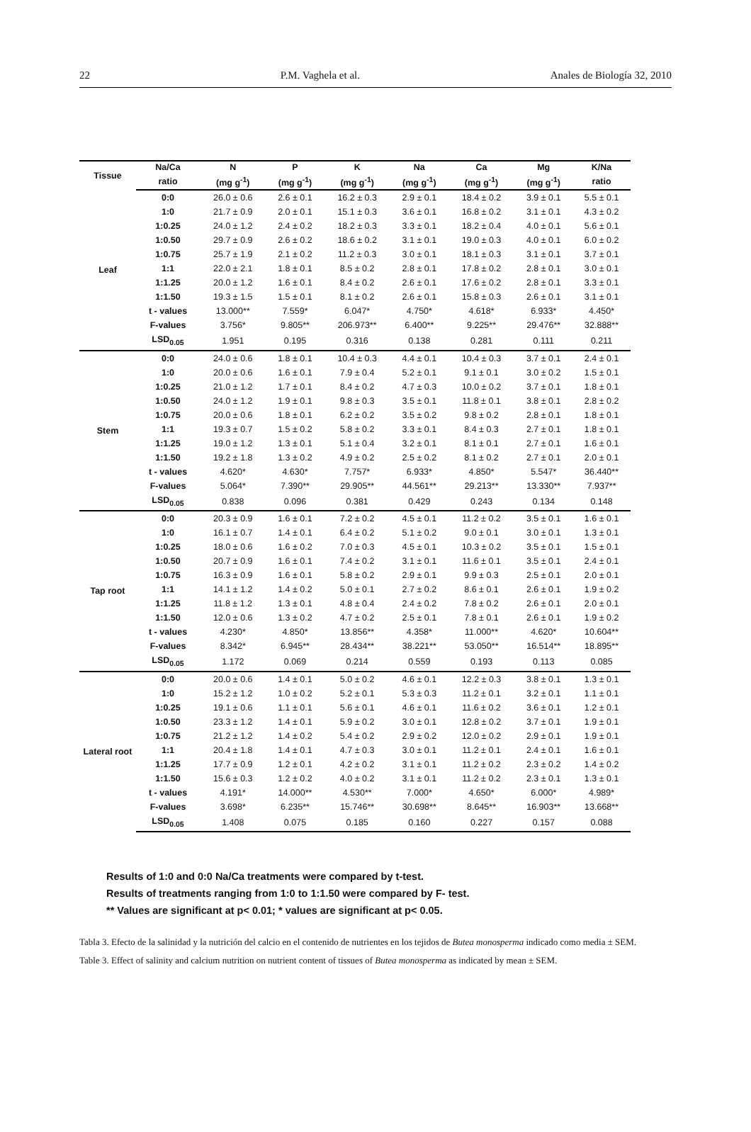22 P.M. Vaghela et al. Anales de Biología 32, 2010
| Tissue | Na/Ca | N | P | K | Na | Ca | Mg | K/Na |
| --- | --- | --- | --- | --- | --- | --- | --- | --- |
| | ratio | (mg g<sup>-1</sup>) | (mg g<sup>-1</sup>) | (mg g<sup>-1</sup>) | (mg g<sup>-1</sup>) | (mg g<sup>-1</sup>) | (mg g<sup>-1</sup>) | ratio |
| Leaf | 0:0 | 26.0 ± 0.6 | 2.6 ± 0.1 | 16.2 ± 0.3 | 2.9 ± 0.1 | 18.4 ± 0.2 | 3.9 ± 0.1 | 5.5 ± 0.1 |
| | 1:0 | 21.7 ± 0.9 | 2.0 ± 0.1 | 15.1 ± 0.3 | 3.6 ± 0.1 | 16.8 ± 0.2 | 3.1 ± 0.1 | 4.3 ± 0.2 |
| | 1:0.25 | 24.0 ± 1.2 | 2.4 ± 0.2 | 18.2 ± 0.3 | 3.3 ± 0.1 | 18.2 ± 0.4 | 4.0 ± 0.1 | 5.6 ± 0.1 |
| | 1:0.50 | 29.7 ± 0.9 | 2.6 ± 0.2 | 18.6 ± 0.2 | 3.1 ± 0.1 | 19.0 ± 0.3 | 4.0 ± 0.1 | 6.0 ± 0.2 |
| | 1:0.75 | 25.7 ± 1.9 | 2.1 ± 0.2 | 11.2 ± 0.3 | 3.0 ± 0.1 | 18.1 ± 0.3 | 3.1 ± 0.1 | 3.7 ± 0.1 |
| | 1:1 | 22.0 ± 2.1 | 1.8 ± 0.1 | 8.5 ± 0.2 | 2.8 ± 0.1 | 17.8 ± 0.2 | 2.8 ± 0.1 | 3.0 ± 0.1 |
| | 1:1.25 | 20.0 ± 1.2 | 1.6 ± 0.1 | 8.4 ± 0.2 | 2.6 ± 0.1 | 17.6 ± 0.2 | 2.8 ± 0.1 | 3.3 ± 0.1 |
| | 1:1.50 | 19.3 ± 1.5 | 1.5 ± 0.1 | 8.1 ± 0.2 | 2.6 ± 0.1 | 15.8 ± 0.3 | 2.6 ± 0.1 | 3.1 ± 0.1 |
| | t - values | 13.000** | 7.559* | 6.047* | 4.750* | 4.618* | 6.933* | 4.450* |
| | F-values | 3.756* | 9.805** | 206.973** | 6.400** | 9.225** | 29.476** | 32.888** |
| | LSD<sub>0.05</sub> | 1.951 | 0.195 | 0.316 | 0.138 | 0.281 | 0.111 | 0.211 |
| Stem | 0:0 | 24.0 ± 0.6 | 1.8 ± 0.1 | 10.4 ± 0.3 | 4.4 ± 0.1 | 10.4 ± 0.3 | 3.7 ± 0.1 | 2.4 ± 0.1 |
| | 1:0 | 20.0 ± 0.6 | 1.6 ± 0.1 | 7.9 ± 0.4 | 5.2 ± 0.1 | 9.1 ± 0.1 | 3.0 ± 0.2 | 1.5 ± 0.1 |
| | 1:0.25 | 21.0 ± 1.2 | 1.7 ± 0.1 | 8.4 ± 0.2 | 4.7 ± 0.3 | 10.0 ± 0.2 | 3.7 ± 0.1 | 1.8 ± 0.1 |
| | 1:0.50 | 24.0 ± 1.2 | 1.9 ± 0.1 | 9.8 ± 0.3 | 3.5 ± 0.1 | 11.8 ± 0.1 | 3.8 ± 0.1 | 2.8 ± 0.2 |
| | 1:0.75 | 20.0 ± 0.6 | 1.8 ± 0.1 | 6.2 ± 0.2 | 3.5 ± 0.2 | 9.8 ± 0.2 | 2.8 ± 0.1 | 1.8 ± 0.1 |
| | 1:1 | 19.3 ± 0.7 | 1.5 ± 0.2 | 5.8 ± 0.2 | 3.3 ± 0.1 | 8.4 ± 0.3 | 2.7 ± 0.1 | 1.8 ± 0.1 |
| | 1:1.25 | 19.0 ± 1.2 | 1.3 ± 0.1 | 5.1 ± 0.4 | 3.2 ± 0.1 | 8.1 ± 0.1 | 2.7 ± 0.1 | 1.6 ± 0.1 |
| | 1:1.50 | 19.2 ± 1.8 | 1.3 ± 0.2 | 4.9 ± 0.2 | 2.5 ± 0.2 | 8.1 ± 0.2 | 2.7 ± 0.1 | 2.0 ± 0.1 |
| | t - values | 4.620* | 4.630* | 7.757* | 6.933* | 4.850* | 5.547* | 36.440** |
| | F-values | 5.064* | 7.390** | 29.905** | 44.561** | 29.213** | 13.330** | 7.937** |
| | LSD<sub>0.05</sub> | 0.838 | 0.096 | 0.381 | 0.429 | 0.243 | 0.134 | 0.148 |
| Tap root | 0:0 | 20.3 ± 0.9 | 1.6 ± 0.1 | 7.2 ± 0.2 | 4.5 ± 0.1 | 11.2 ± 0.2 | 3.5 ± 0.1 | 1.6 ± 0.1 |
| | 1:0 | 16.1 ± 0.7 | 1.4 ± 0.1 | 6.4 ± 0.2 | 5.1 ± 0.2 | 9.0 ± 0.1 | 3.0 ± 0.1 | 1.3 ± 0.1 |
| | 1:0.25 | 18.0 ± 0.6 | 1.6 ± 0.2 | 7.0 ± 0.3 | 4.5 ± 0.1 | 10.3 ± 0.2 | 3.5 ± 0.1 | 1.5 ± 0.1 |
| | 1:0.50 | 20.7 ± 0.9 | 1.6 ± 0.1 | 7.4 ± 0.2 | 3.1 ± 0.1 | 11.6 ± 0.1 | 3.5 ± 0.1 | 2.4 ± 0.1 |
| | 1:0.75 | 16.3 ± 0.9 | 1.6 ± 0.1 | 5.8 ± 0.2 | 2.9 ± 0.1 | 9.9 ± 0.3 | 2.5 ± 0.1 | 2.0 ± 0.1 |
| | 1:1 | 14.1 ± 1.2 | 1.4 ± 0.2 | 5.0 ± 0.1 | 2.7 ± 0.2 | 8.6 ± 0.1 | 2.6 ± 0.1 | 1.9 ± 0.2 |
| | 1:1.25 | 11.8 ± 1.2 | 1.3 ± 0.1 | 4.8 ± 0.4 | 2.4 ± 0.2 | 7.8 ± 0.2 | 2.6 ± 0.1 | 2.0 ± 0.1 |
| | 1:1.50 | 12.0 ± 0.6 | 1.3 ± 0.2 | 4.7 ± 0.2 | 2.5 ± 0.1 | 7.8 ± 0.1 | 2.6 ± 0.1 | 1.9 ± 0.2 |
| | t - values | 4.230* | 4.850* | 13.856** | 4.358* | 11.000** | 4.620* | 10.604** |
| | F-values | 8.342* | 6.945** | 28.434** | 38.221** | 53.050** | 16.514** | 18.895** |
| | LSD<sub>0.05</sub> | 1.172 | 0.069 | 0.214 | 0.559 | 0.193 | 0.113 | 0.085 |
| Lateral root | 0:0 | 20.0 ± 0.6 | 1.4 ± 0.1 | 5.0 ± 0.2 | 4.6 ± 0.1 | 12.2 ± 0.3 | 3.8 ± 0.1 | 1.3 ± 0.1 |
| | 1:0 | 15.2 ± 1.2 | 1.0 ± 0.2 | 5.2 ± 0.1 | 5.3 ± 0.3 | 11.2 ± 0.1 | 3.2 ± 0.1 | 1.1 ± 0.1 |
| | 1:0.25 | 19.1 ± 0.6 | 1.1 ± 0.1 | 5.6 ± 0.1 | 4.6 ± 0.1 | 11.6 ± 0.2 | 3.6 ± 0.1 | 1.2 ± 0.1 |
| | 1:0.50 | 23.3 ± 1.2 | 1.4 ± 0.1 | 5.9 ± 0.2 | 3.0 ± 0.1 | 12.8 ± 0.2 | 3.7 ± 0.1 | 1.9 ± 0.1 |
| | 1:0.75 | 21.2 ± 1.2 | 1.4 ± 0.2 | 5.4 ± 0.2 | 2.9 ± 0.2 | 12.0 ± 0.2 | 2.9 ± 0.1 | 1.9 ± 0.1 |
| | 1:1 | 20.4 ± 1.8 | 1.4 ± 0.1 | 4.7 ± 0.3 | 3.0 ± 0.1 | 11.2 ± 0.1 | 2.4 ± 0.1 | 1.6 ± 0.1 |
| | 1:1.25 | 17.7 ± 0.9 | 1.2 ± 0.1 | 4.2 ± 0.2 | 3.1 ± 0.1 | 11.2 ± 0.2 | 2.3 ± 0.2 | 1.4 ± 0.2 |
| | 1:1.50 | 15.6 ± 0.3 | 1.2 ± 0.2 | 4.0 ± 0.2 | 3.1 ± 0.1 | 11.2 ± 0.2 | 2.3 ± 0.1 | 1.3 ± 0.1 |
| | t - values | 4.191* | 14.000** | 4.530** | 7.000* | 4.650* | 6.000* | 4.989* |
| | F-values | 3.698* | 6.235** | 15.746** | 30.698** | 8.645** | 16.903** | 13.668** |
| | LSD<sub>0.05</sub> | 1.408 | 0.075 | 0.185 | 0.160 | 0.227 | 0.157 | 0.088 |
Results of 1:0 and 0:0 Na/Ca treatments were compared by t-test.
Results of treatments ranging from 1:0 to 1:1.50 were compared by F- test.
** Values are significant at p< 0.01; * values are significant at p< 0.05.
Tabla 3. Efecto de la salinidad y la nutrición del calcio en el contenido de nutrientes en los tejidos de Butea monosperma indicado como media ± SEM.
Table 3. Effect of salinity and calcium nutrition on nutrient content of tissues of Butea monosperma as indicated by mean ± SEM.